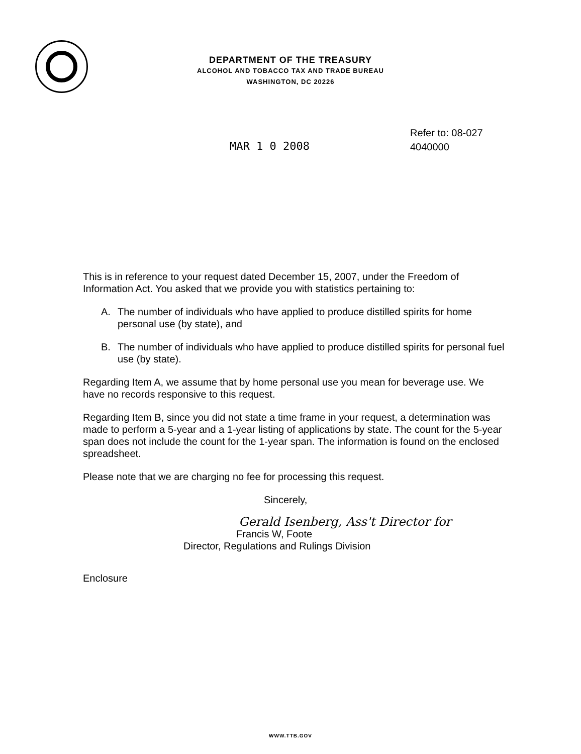DEPARTMENT OF THE TREASURY
ALCOHOL AND TOBACCO TAX AND TRADE BUREAU
WASHINGTON, DC 20226
MAR 1 0 2008
Refer to: 08-027
4040000
This is in reference to your request dated December 15, 2007, under the Freedom of Information Act. You asked that we provide you with statistics pertaining to:
A. The number of individuals who have applied to produce distilled spirits for home personal use (by state), and
B. The number of individuals who have applied to produce distilled spirits for personal fuel use (by state).
Regarding Item A, we assume that by home personal use you mean for beverage use. We have no records responsive to this request.
Regarding Item B, since you did not state a time frame in your request, a determination was made to perform a 5-year and a 1-year listing of applications by state. The count for the 5-year span does not include the count for the 1-year span. The information is found on the enclosed spreadsheet.
Please note that we are charging no fee for processing this request.
Sincerely,
Gerald Isenberg, Ass't Director for
Francis W, Foote
Director, Regulations and Rulings Division
Enclosure
WWW.TTB.GOV